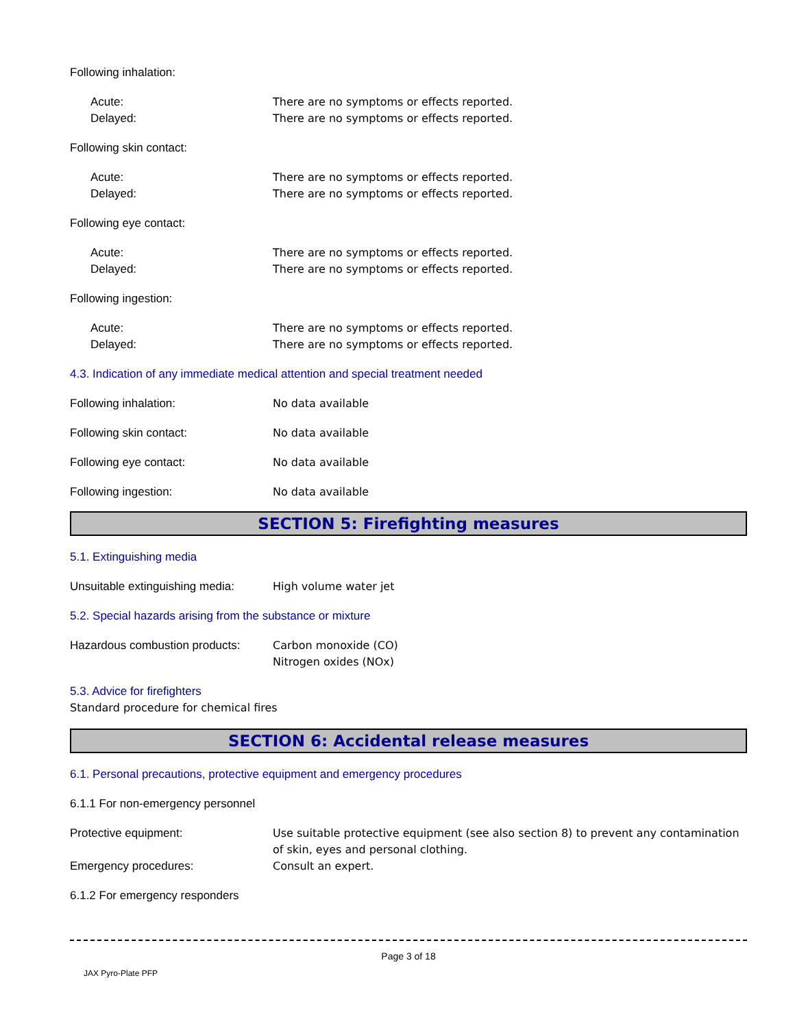Following inhalation:
Acute: There are no symptoms or effects reported.
Delayed: There are no symptoms or effects reported.
Following skin contact:
Acute: There are no symptoms or effects reported.
Delayed: There are no symptoms or effects reported.
Following eye contact:
Acute: There are no symptoms or effects reported.
Delayed: There are no symptoms or effects reported.
Following ingestion:
Acute: There are no symptoms or effects reported.
Delayed: There are no symptoms or effects reported.
4.3. Indication of any immediate medical attention and special treatment needed
Following inhalation: No data available
Following skin contact: No data available
Following eye contact: No data available
Following ingestion: No data available
SECTION 5: Firefighting measures
5.1. Extinguishing media
Unsuitable extinguishing media:
High volume water jet
5.2. Special hazards arising from the substance or mixture
Hazardous combustion products:
Carbon monoxide (CO)
Nitrogen oxides (NOx)
5.3. Advice for firefighters
Standard procedure for chemical fires
SECTION 6: Accidental release measures
6.1. Personal precautions, protective equipment and emergency procedures
6.1.1 For non-emergency personnel
Protective equipment: Use suitable protective equipment (see also section 8) to prevent any contamination of skin, eyes and personal clothing.
Emergency procedures: Consult an expert.
6.1.2 For emergency responders
Page 3 of 18
JAX Pyro-Plate PFP